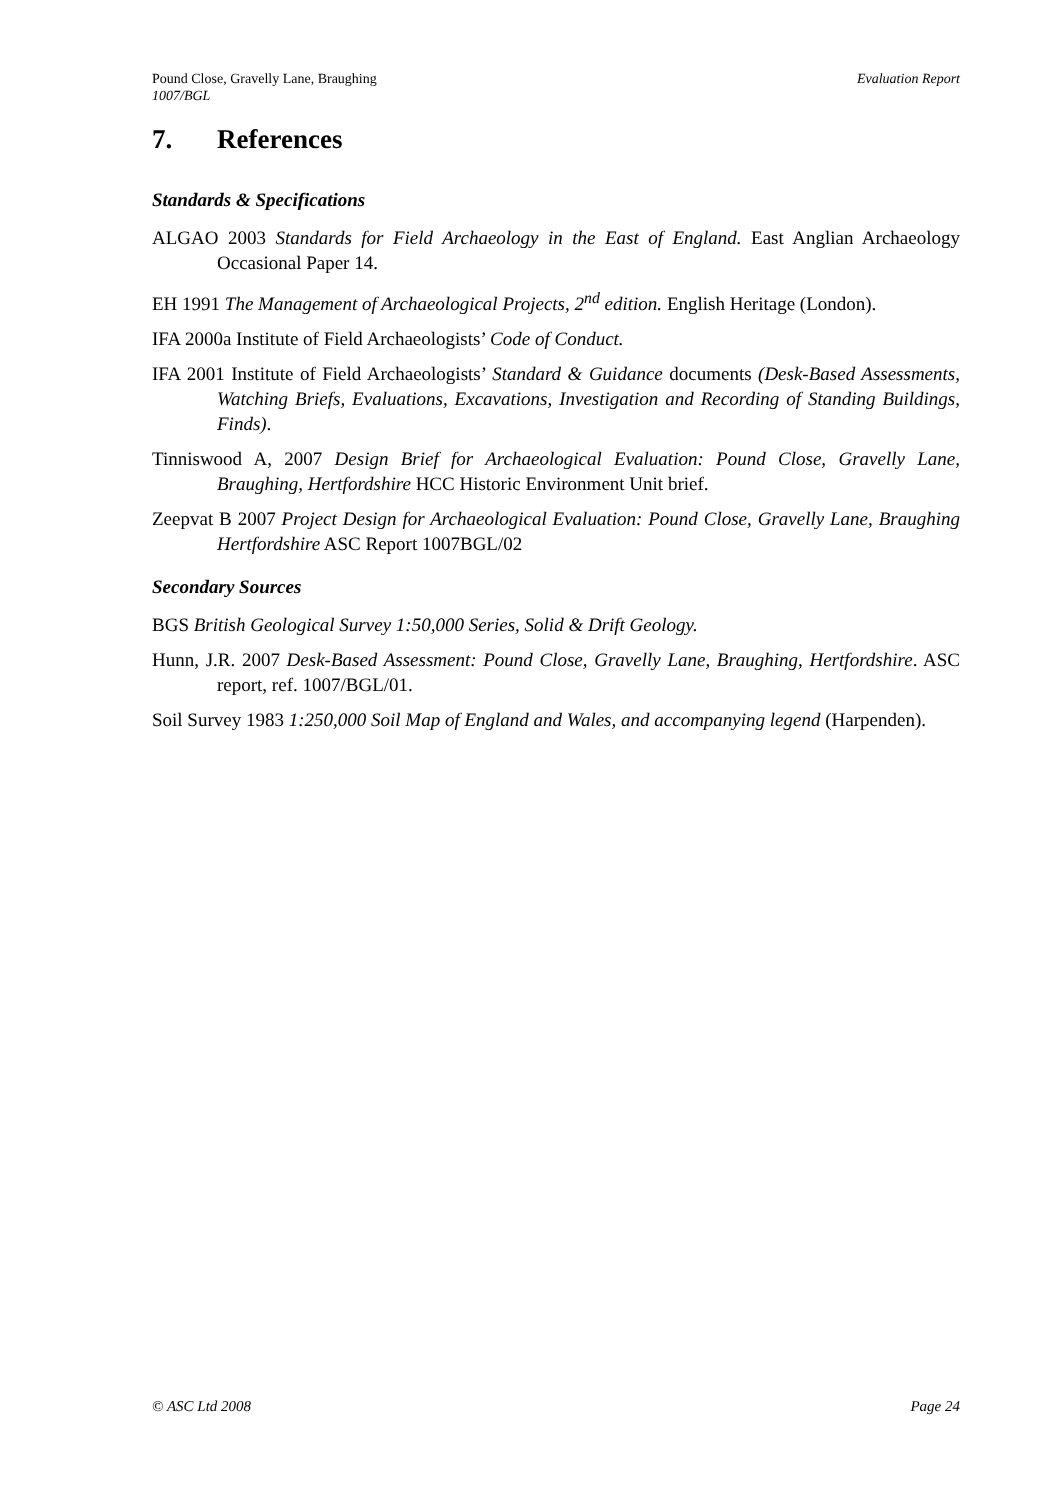Pound Close, Gravelly Lane, Braughing
1007/BGL Evaluation Report
7. References
Standards & Specifications
ALGAO 2003 Standards for Field Archaeology in the East of England. East Anglian Archaeology Occasional Paper 14.
EH 1991 The Management of Archaeological Projects, 2<sup>nd</sup> edition. English Heritage (London).
IFA 2000a Institute of Field Archaeologists’ Code of Conduct.
IFA 2001 Institute of Field Archaeologists’ Standard & Guidance documents (Desk-Based Assessments, Watching Briefs, Evaluations, Excavations, Investigation and Recording of Standing Buildings, Finds).
Tinniswood A, 2007 Design Brief for Archaeological Evaluation: Pound Close, Gravelly Lane, Braughing, Hertfordshire HCC Historic Environment Unit brief.
Zeepvat B 2007 Project Design for Archaeological Evaluation: Pound Close, Gravelly Lane, Braughing Hertfordshire ASC Report 1007BGL/02
Secondary Sources
BGS British Geological Survey 1:50,000 Series, Solid & Drift Geology.
Hunn, J.R. 2007 Desk-Based Assessment: Pound Close, Gravelly Lane, Braughing, Hertfordshire. ASC report, ref. 1007/BGL/01.
Soil Survey 1983 1:250,000 Soil Map of England and Wales, and accompanying legend (Harpenden).
© ASC Ltd 2008 Page 24